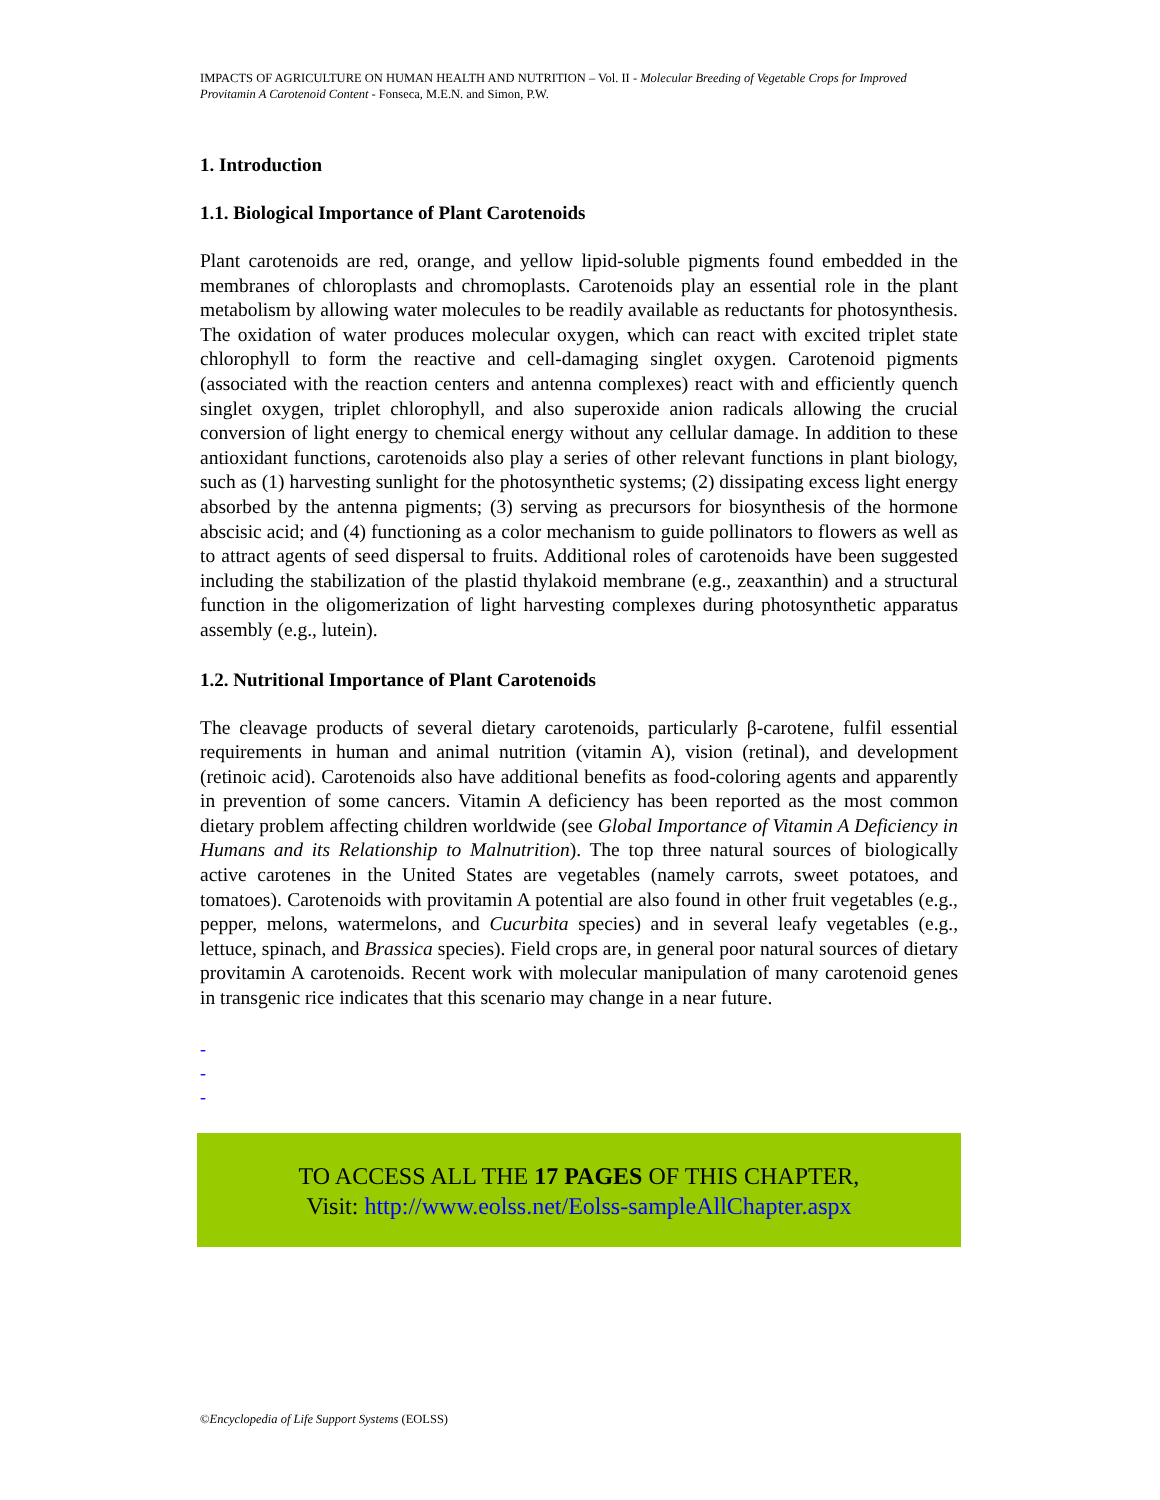IMPACTS OF AGRICULTURE ON HUMAN HEALTH AND NUTRITION – Vol. II - Molecular Breeding of Vegetable Crops for Improved Provitamin A Carotenoid Content - Fonseca, M.E.N. and Simon, P.W.
1. Introduction
1.1. Biological Importance of Plant Carotenoids
Plant carotenoids are red, orange, and yellow lipid-soluble pigments found embedded in the membranes of chloroplasts and chromoplasts. Carotenoids play an essential role in the plant metabolism by allowing water molecules to be readily available as reductants for photosynthesis. The oxidation of water produces molecular oxygen, which can react with excited triplet state chlorophyll to form the reactive and cell-damaging singlet oxygen. Carotenoid pigments (associated with the reaction centers and antenna complexes) react with and efficiently quench singlet oxygen, triplet chlorophyll, and also superoxide anion radicals allowing the crucial conversion of light energy to chemical energy without any cellular damage. In addition to these antioxidant functions, carotenoids also play a series of other relevant functions in plant biology, such as (1) harvesting sunlight for the photosynthetic systems; (2) dissipating excess light energy absorbed by the antenna pigments; (3) serving as precursors for biosynthesis of the hormone abscisic acid; and (4) functioning as a color mechanism to guide pollinators to flowers as well as to attract agents of seed dispersal to fruits. Additional roles of carotenoids have been suggested including the stabilization of the plastid thylakoid membrane (e.g., zeaxanthin) and a structural function in the oligomerization of light harvesting complexes during photosynthetic apparatus assembly (e.g., lutein).
1.2. Nutritional Importance of Plant Carotenoids
The cleavage products of several dietary carotenoids, particularly β-carotene, fulfil essential requirements in human and animal nutrition (vitamin A), vision (retinal), and development (retinoic acid). Carotenoids also have additional benefits as food-coloring agents and apparently in prevention of some cancers. Vitamin A deficiency has been reported as the most common dietary problem affecting children worldwide (see Global Importance of Vitamin A Deficiency in Humans and its Relationship to Malnutrition). The top three natural sources of biologically active carotenes in the United States are vegetables (namely carrots, sweet potatoes, and tomatoes). Carotenoids with provitamin A potential are also found in other fruit vegetables (e.g., pepper, melons, watermelons, and Cucurbita species) and in several leafy vegetables (e.g., lettuce, spinach, and Brassica species). Field crops are, in general poor natural sources of dietary provitamin A carotenoids. Recent work with molecular manipulation of many carotenoid genes in transgenic rice indicates that this scenario may change in a near future.
-
-
-
TO ACCESS ALL THE 17 PAGES OF THIS CHAPTER,
Visit: http://www.eolss.net/Eolss-sampleAllChapter.aspx
©Encyclopedia of Life Support Systems (EOLSS)